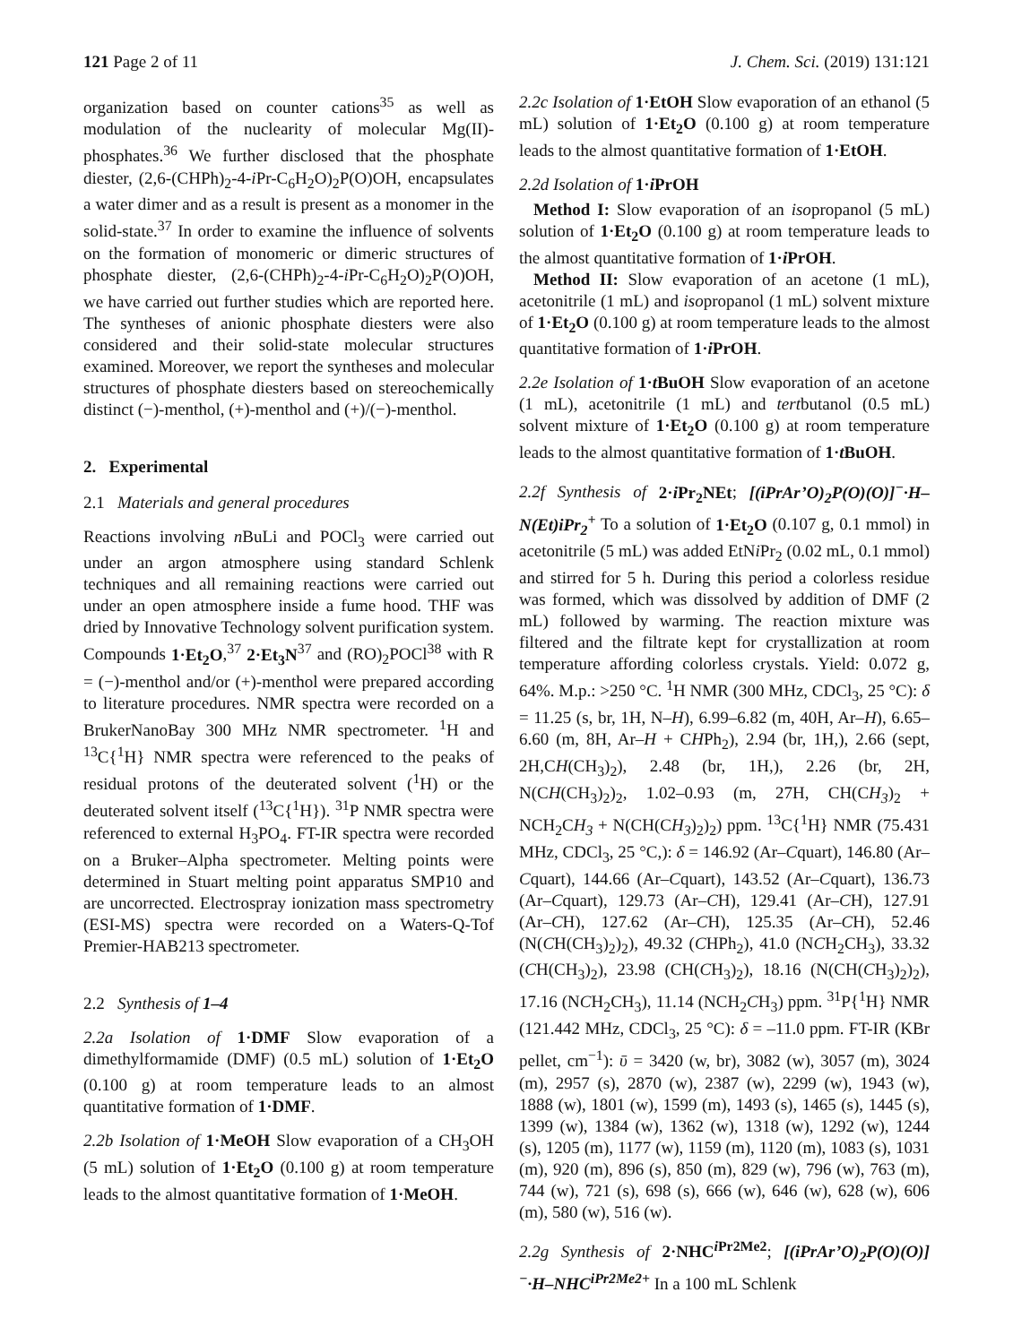121 Page 2 of 11 J. Chem. Sci. (2019) 131:121
organization based on counter cations<sup>35</sup> as well as modulation of the nuclearity of molecular Mg(II)-phosphates.<sup>36</sup> We further disclosed that the phosphate diester, (2,6-(CHPh)<sub>2</sub>-4-i Pr-C<sub>6</sub>H<sub>2</sub>O)<sub>2</sub>P(O)OH, encapsulates a water dimer and as a result is present as a monomer in the solid-state.<sup>37</sup> In order to examine the influence of solvents on the formation of monomeric or dimeric structures of phosphate diester, (2,6-(CHPh)<sub>2</sub>-4-i Pr-C<sub>6</sub>H<sub>2</sub>O)<sub>2</sub>P(O)OH, we have carried out further studies which are reported here. The syntheses of anionic phosphate diesters were also considered and their solid-state molecular structures examined. Moreover, we report the syntheses and molecular structures of phosphate diesters based on stereochemically distinct (−)-menthol, (+)-menthol and (+)/(−)-menthol.
2. Experimental
2.1 Materials and general procedures
Reactions involving n BuLi and POCl<sub>3</sub> were carried out under an argon atmosphere using standard Schlenk techniques and all remaining reactions were carried out under an open atmosphere inside a fume hood. THF was dried by Innovative Technology solvent purification system. Compounds 1·Et<sub>2</sub>O,<sup>37</sup> 2·Et<sub>3</sub>N<sup>37</sup> and (RO)<sub>2</sub>POCl<sup>38</sup> with R = (−)-menthol and/or (+)-menthol were prepared according to literature procedures. NMR spectra were recorded on a BrukerNanoBay 300 MHz NMR spectrometer. <sup>1</sup>H and <sup>13</sup>C{<sup>1</sup>H} NMR spectra were referenced to the peaks of residual protons of the deuterated solvent (<sup>1</sup>H) or the deuterated solvent itself (<sup>13</sup>C{<sup>1</sup>H}). <sup>31</sup>P NMR spectra were referenced to external H<sub>3</sub>PO<sub>4</sub>. FT-IR spectra were recorded on a Bruker–Alpha spectrometer. Melting points were determined in Stuart melting point apparatus SMP10 and are uncorrected. Electrospray ionization mass spectrometry (ESI-MS) spectra were recorded on a Waters-Q-Tof Premier-HAB213 spectrometer.
2.2 Synthesis of 1–4
2.2a Isolation of 1·DMF Slow evaporation of a dimethylformamide (DMF) (0.5 mL) solution of 1·Et<sub>2</sub>O (0.100 g) at room temperature leads to an almost quantitative formation of 1·DMF.
2.2b Isolation of 1·MeOH Slow evaporation of a CH<sub>3</sub>OH (5 mL) solution of 1·Et<sub>2</sub>O (0.100 g) at room temperature leads to the almost quantitative formation of 1·MeOH.
2.2c Isolation of 1·EtOH Slow evaporation of an ethanol (5 mL) solution of 1·Et<sub>2</sub>O (0.100 g) at room temperature leads to the almost quantitative formation of 1·EtOH.
2.2d Isolation of 1·i PrOH
Method I: Slow evaporation of an isopropanol (5 mL) solution of 1·Et<sub>2</sub>O (0.100 g) at room temperature leads to the almost quantitative formation of 1·i PrOH.
Method II: Slow evaporation of an acetone (1 mL), acetonitrile (1 mL) and isopropanol (1 mL) solvent mixture of 1·Et<sub>2</sub>O (0.100 g) at room temperature leads to the almost quantitative formation of 1·i PrOH.
2.2e Isolation of 1·t BuOH Slow evaporation of an acetone (1 mL), acetonitrile (1 mL) and tertbutanol (0.5 mL) solvent mixture of 1·Et<sub>2</sub>O (0.100 g) at room temperature leads to the almost quantitative formation of 1·t BuOH.
2.2f Synthesis of 2·i Pr<sub>2</sub>NEt; [(iPrAr’O)<sub>2</sub>P(O)(O)]<sup>−</sup>·H–N(Et)iPr<sub>2</sub><sup>+</sup> To a solution of 1·Et<sub>2</sub>O (0.107 g, 0.1 mmol) in acetonitrile (5 mL) was added EtNi Pr<sub>2</sub> (0.02 mL, 0.1 mmol) and stirred for 5 h. During this period a colorless residue was formed, which was dissolved by addition of DMF (2 mL) followed by warming. The reaction mixture was filtered and the filtrate kept for crystallization at room temperature affording colorless crystals. Yield: 0.072 g, 64%. M.p.: >250 °C. <sup>1</sup>H NMR (300 MHz, CDCl<sub>3</sub>, 25 °C): δ = 11.25 (s, br, 1H, N–H), 6.99–6.82 (m, 40H, Ar–H), 6.65–6.60 (m, 8H, Ar–H + CHPh<sub>2</sub>), 2.94 (br, 1H,), 2.66 (sept, 2H,CH(CH<sub>3</sub>)<sub>2</sub>), 2.48 (br, 1H,), 2.26 (br, 2H, N(CH(CH<sub>3</sub>)<sub>2</sub>)<sub>2</sub>, 1.02–0.93 (m, 27H, CH(CH<sub>3</sub>)<sub>2</sub> + NCH<sub>2</sub>CH<sub>3</sub> + N(CH(CH<sub>3</sub>)<sub>2</sub>)<sub>2</sub>) ppm. <sup>13</sup>C{<sup>1</sup>H} NMR (75.431 MHz, CDCl<sub>3</sub>, 25 °C,): δ = 146.92 (Ar–Cquart), 146.80 (Ar–Cquart), 144.66 (Ar–Cquart), 143.52 (Ar–Cquart), 136.73 (Ar–Cquart), 129.73 (Ar–CH), 129.41 (Ar–CH), 127.91 (Ar–CH), 127.62 (Ar–CH), 125.35 (Ar–CH), 52.46 (N(CH(CH<sub>3</sub>)<sub>2</sub>)<sub>2</sub>), 49.32 (CHPh<sub>2</sub>), 41.0 (NCH<sub>2</sub>CH<sub>3</sub>), 33.32 (CH(CH<sub>3</sub>)<sub>2</sub>), 23.98 (CH(CH<sub>3</sub>)<sub>2</sub>), 18.16 (N(CH(CH<sub>3</sub>)<sub>2</sub>)<sub>2</sub>), 17.16 (NCH<sub>2</sub>CH<sub>3</sub>), 11.14 (NCH<sub>2</sub>CH<sub>3</sub>) ppm. <sup>31</sup>P{<sup>1</sup>H} NMR (121.442 MHz, CDCl<sub>3</sub>, 25 °C): δ = –11.0 ppm. FT-IR (KBr pellet, cm<sup>−1</sup>): ῡ = 3420 (w, br), 3082 (w), 3057 (m), 3024 (m), 2957 (s), 2870 (w), 2387 (w), 2299 (w), 1943 (w), 1888 (w), 1801 (w), 1599 (m), 1493 (s), 1465 (s), 1445 (s), 1399 (w), 1384 (w), 1362 (w), 1318 (w), 1292 (w), 1244 (s), 1205 (m), 1177 (w), 1159 (m), 1120 (m), 1083 (s), 1031 (m), 920 (m), 896 (s), 850 (m), 829 (w), 796 (w), 763 (m), 744 (w), 721 (s), 698 (s), 666 (w), 646 (w), 628 (w), 606 (m), 580 (w), 516 (w).
2.2g Synthesis of 2·NHC<sup>i Pr2Me2</sup>; [(iPrAr’O)<sub>2</sub>P(O)(O)]<sup>−</sup>·H–NHC<sup>iPr2Me2+</sup> In a 100 mL Schlenk